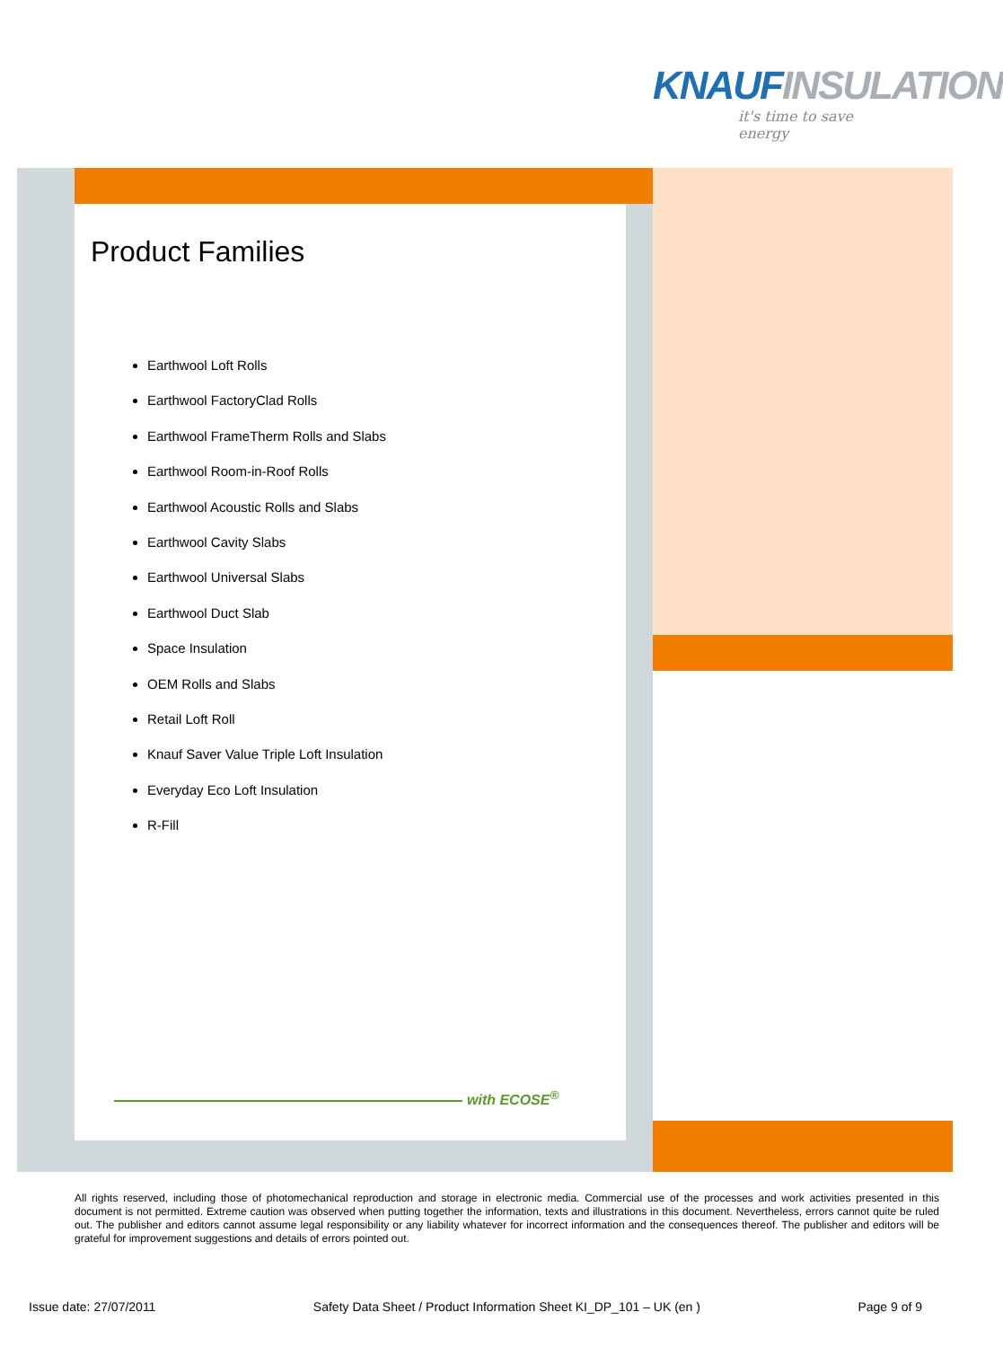KNAUFINSULATION
it's time to save energy
Product Families
Earthwool Loft Rolls
Earthwool FactoryClad Rolls
Earthwool FrameTherm Rolls and Slabs
Earthwool Room-in-Roof Rolls
Earthwool Acoustic Rolls and Slabs
Earthwool Cavity Slabs
Earthwool Universal Slabs
Earthwool Duct Slab
Space Insulation
OEM Rolls and Slabs
Retail Loft Roll
Knauf Saver Value Triple Loft Insulation
Everyday Eco Loft Insulation
R-Fill
with ECOSE<sup>®</sup>
All rights reserved, including those of photomechanical reproduction and storage in electronic media. Commercial use of the processes and work activities presented in this document is not permitted. Extreme caution was observed when putting together the information, texts and illustrations in this document. Nevertheless, errors cannot quite be ruled out. The publisher and editors cannot assume legal responsibility or any liability whatever for incorrect information and the consequences thereof. The publisher and editors will be grateful for improvement suggestions and details of errors pointed out.
Issue date: 27/07/2011 Safety Data Sheet / Product Information Sheet KI_DP_101 – UK (en ) Page 9 of 9